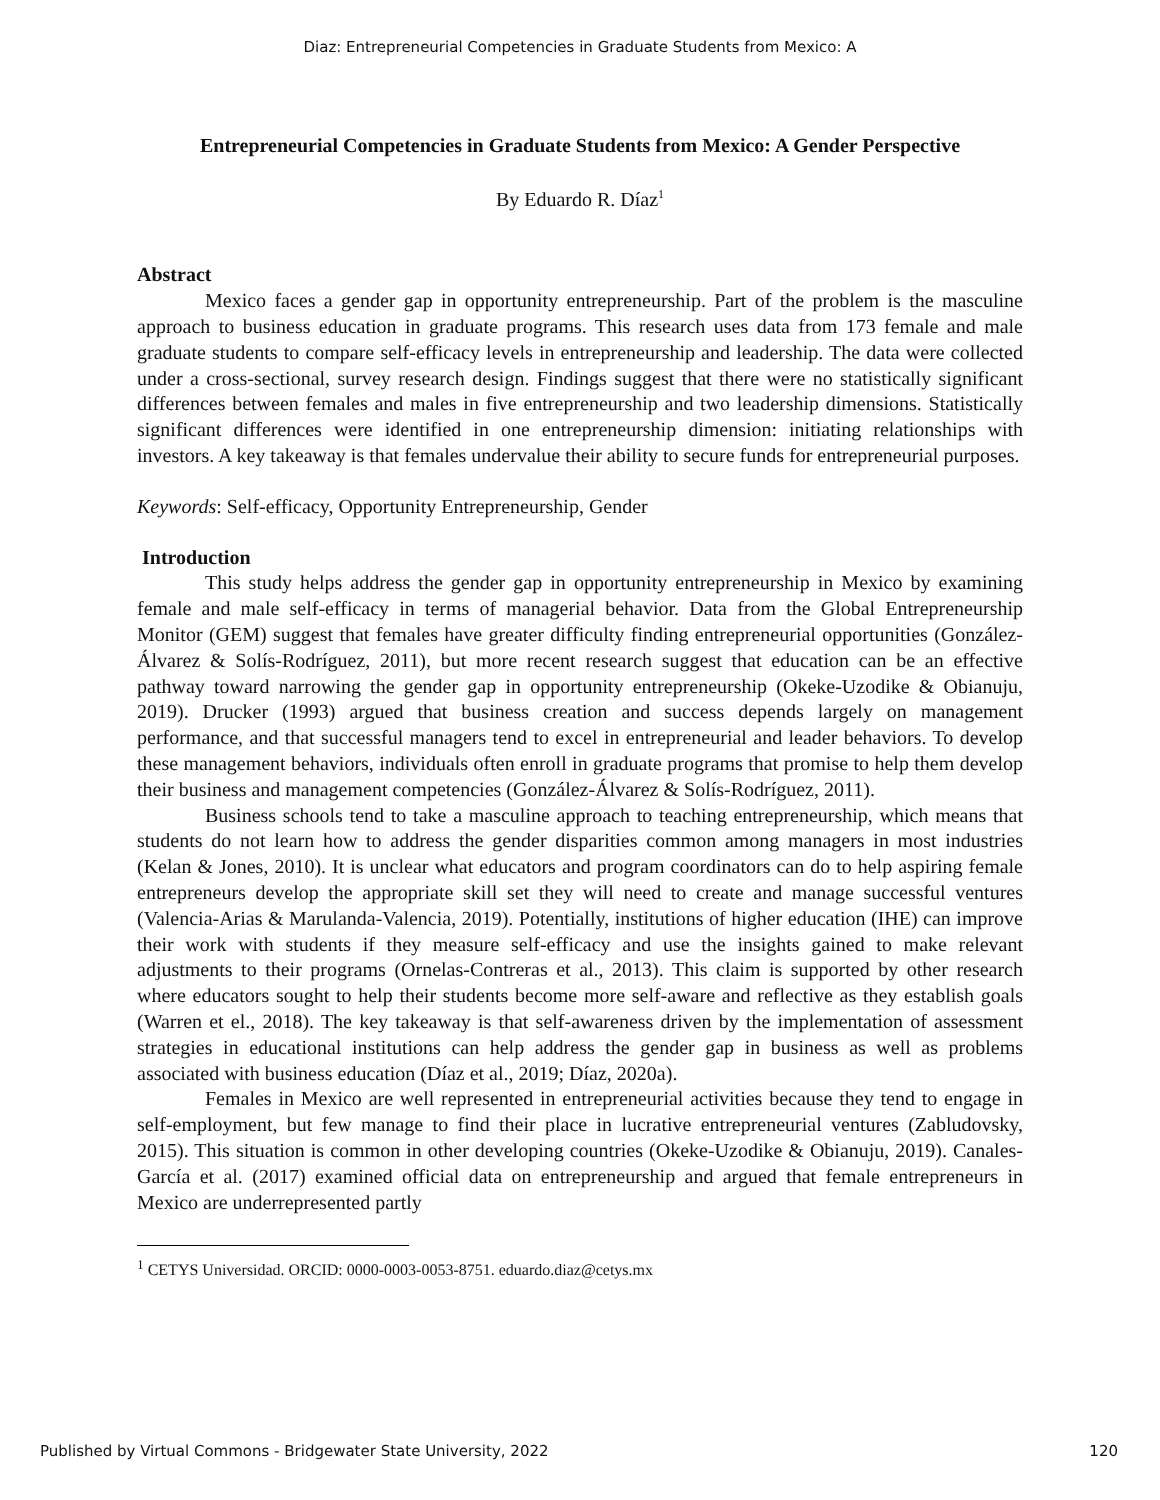Diaz: Entrepreneurial Competencies in Graduate Students from Mexico: A
Entrepreneurial Competencies in Graduate Students from Mexico: A Gender Perspective
By Eduardo R. Díaz<sup>1</sup>
Abstract
Mexico faces a gender gap in opportunity entrepreneurship. Part of the problem is the masculine approach to business education in graduate programs. This research uses data from 173 female and male graduate students to compare self-efficacy levels in entrepreneurship and leadership. The data were collected under a cross-sectional, survey research design. Findings suggest that there were no statistically significant differences between females and males in five entrepreneurship and two leadership dimensions. Statistically significant differences were identified in one entrepreneurship dimension: initiating relationships with investors. A key takeaway is that females undervalue their ability to secure funds for entrepreneurial purposes.
Keywords: Self-efficacy, Opportunity Entrepreneurship, Gender
Introduction
This study helps address the gender gap in opportunity entrepreneurship in Mexico by examining female and male self-efficacy in terms of managerial behavior. Data from the Global Entrepreneurship Monitor (GEM) suggest that females have greater difficulty finding entrepreneurial opportunities (González-Álvarez & Solís-Rodríguez, 2011), but more recent research suggest that education can be an effective pathway toward narrowing the gender gap in opportunity entrepreneurship (Okeke-Uzodike & Obianuju, 2019). Drucker (1993) argued that business creation and success depends largely on management performance, and that successful managers tend to excel in entrepreneurial and leader behaviors. To develop these management behaviors, individuals often enroll in graduate programs that promise to help them develop their business and management competencies (González-Álvarez & Solís-Rodríguez, 2011).
Business schools tend to take a masculine approach to teaching entrepreneurship, which means that students do not learn how to address the gender disparities common among managers in most industries (Kelan & Jones, 2010). It is unclear what educators and program coordinators can do to help aspiring female entrepreneurs develop the appropriate skill set they will need to create and manage successful ventures (Valencia-Arias & Marulanda-Valencia, 2019). Potentially, institutions of higher education (IHE) can improve their work with students if they measure self-efficacy and use the insights gained to make relevant adjustments to their programs (Ornelas-Contreras et al., 2013). This claim is supported by other research where educators sought to help their students become more self-aware and reflective as they establish goals (Warren et el., 2018). The key takeaway is that self-awareness driven by the implementation of assessment strategies in educational institutions can help address the gender gap in business as well as problems associated with business education (Díaz et al., 2019; Díaz, 2020a).
Females in Mexico are well represented in entrepreneurial activities because they tend to engage in self-employment, but few manage to find their place in lucrative entrepreneurial ventures (Zabludovsky, 2015). This situation is common in other developing countries (Okeke-Uzodike & Obianuju, 2019). Canales-García et al. (2017) examined official data on entrepreneurship and argued that female entrepreneurs in Mexico are underrepresented partly
<sup>1</sup> CETYS Universidad. ORCID: 0000-0003-0053-8751. eduardo.diaz@cetys.mx
Published by Virtual Commons - Bridgewater State University, 2022 120